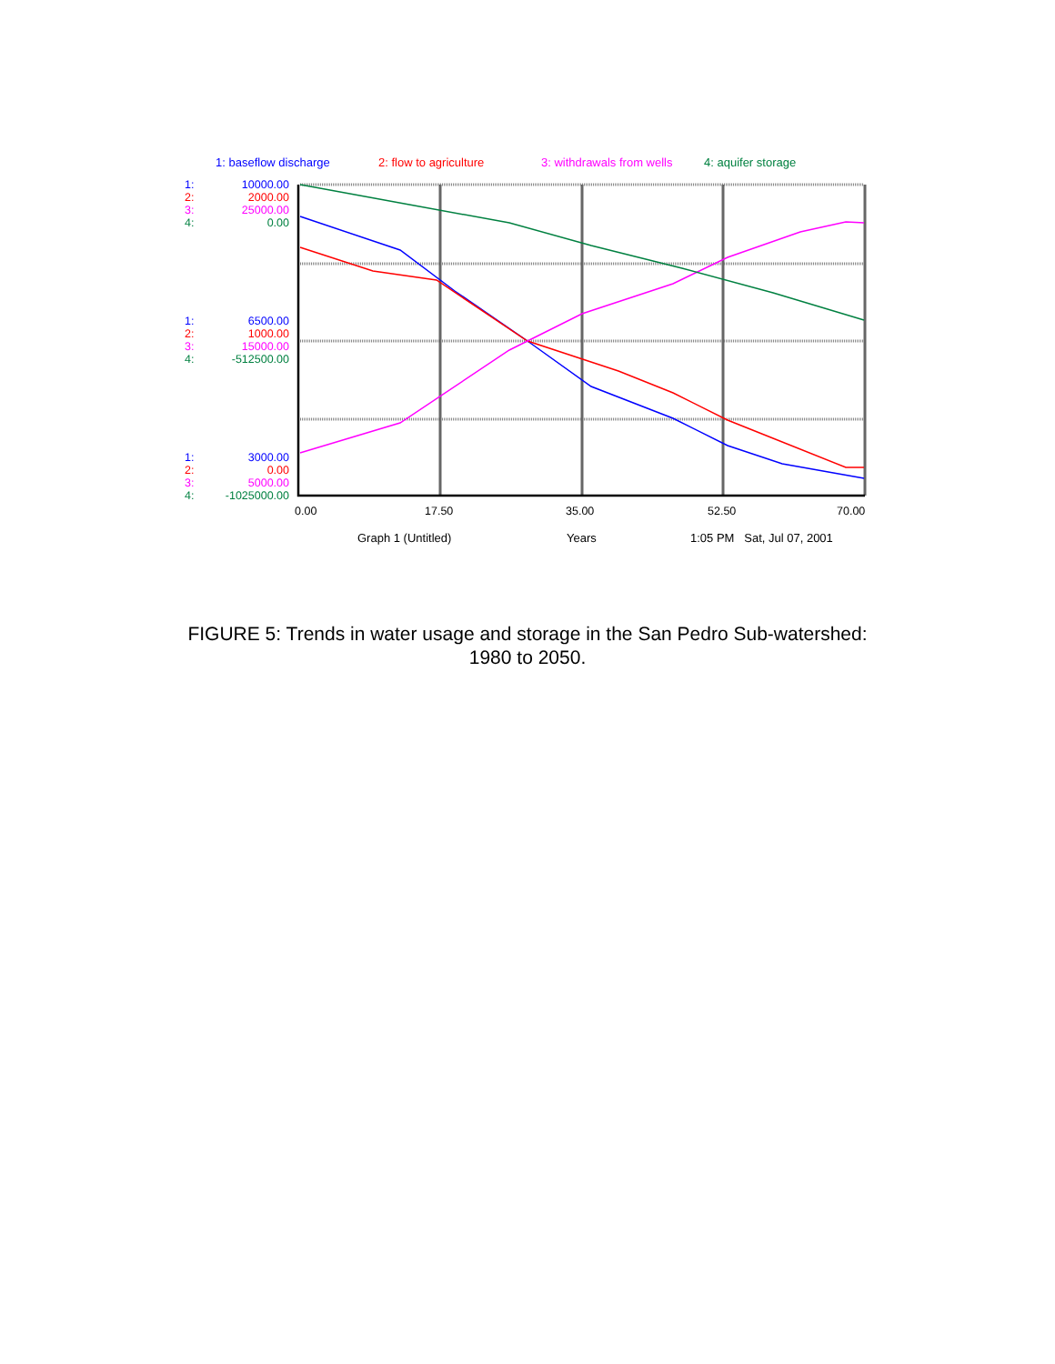1: baseflow discharge 2: flow to agriculture 3: withdrawals from wells 4: aquifer storage
1: 10000.00
2: 2000.00
3: 25000.00
4: 0.00
1: 6500.00
2: 1000.00
3: 15000.00
4: -512500.00
1: 3000.00
2: 0.00
3: 5000.00
4: -1025000.00
0.00 17.50 35.00 52.50 70.00
Graph 1 (Untitled) Years 1:05 PM Sat, Jul 07, 2001
FIGURE 5: Trends in water usage and storage in the San Pedro Sub-watershed:
1980 to 2050.